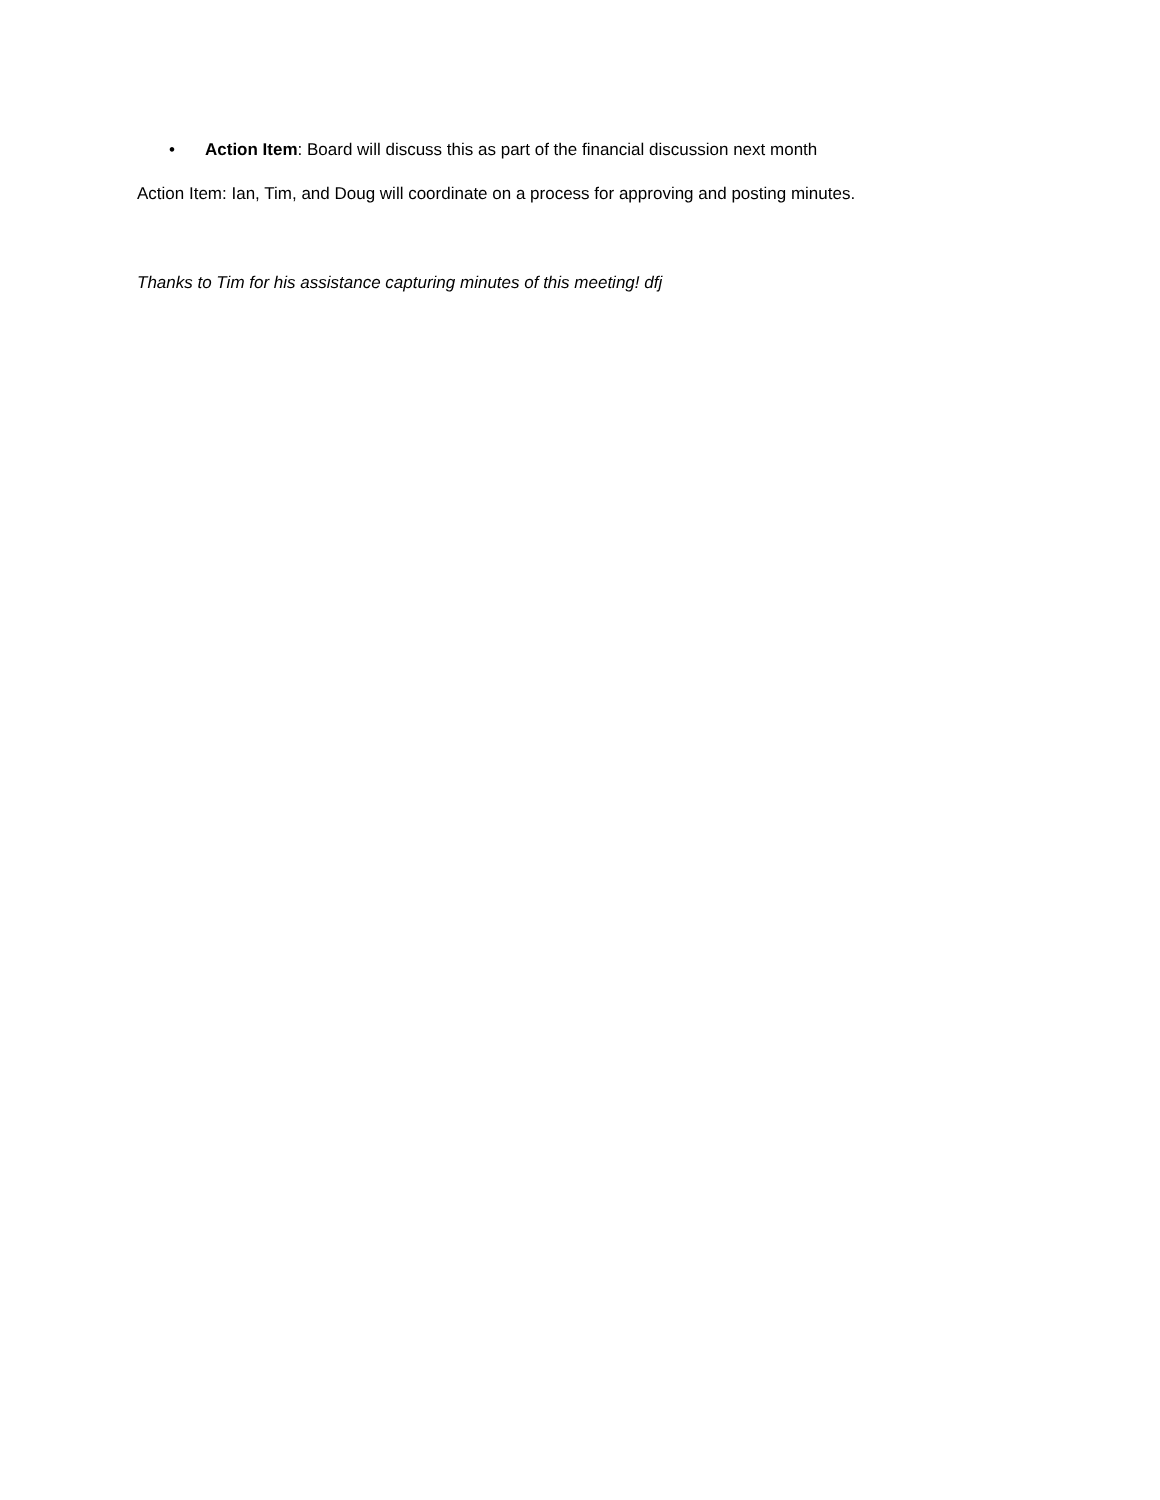• Action Item: Board will discuss this as part of the financial discussion next month
Action Item: Ian, Tim, and Doug will coordinate on a process for approving and posting minutes.
Thanks to Tim for his assistance capturing minutes of this meeting! dfj